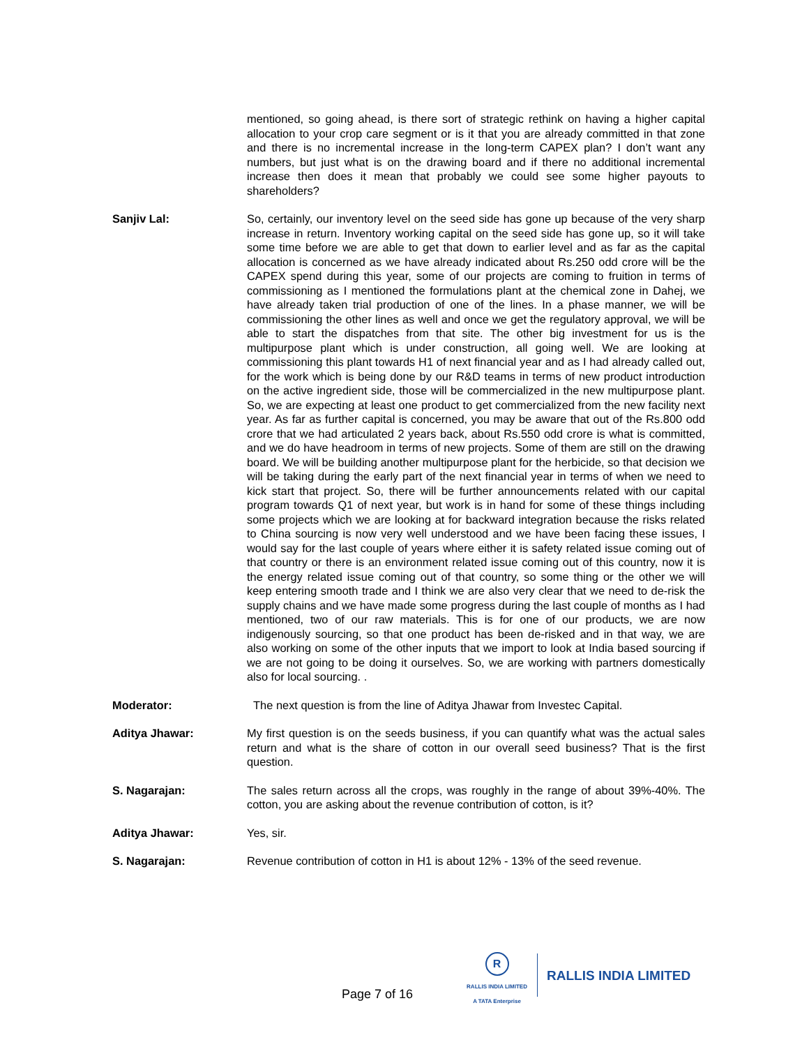mentioned, so going ahead, is there sort of strategic rethink on having a higher capital allocation to your crop care segment or is it that you are already committed in that zone and there is no incremental increase in the long-term CAPEX plan? I don’t want any numbers, but just what is on the drawing board and if there no additional incremental increase then does it mean that probably we could see some higher payouts to shareholders?
Sanjiv Lal: So, certainly, our inventory level on the seed side has gone up because of the very sharp increase in return. Inventory working capital on the seed side has gone up, so it will take some time before we are able to get that down to earlier level and as far as the capital allocation is concerned as we have already indicated about Rs.250 odd crore will be the CAPEX spend during this year, some of our projects are coming to fruition in terms of commissioning as I mentioned the formulations plant at the chemical zone in Dahej, we have already taken trial production of one of the lines. In a phase manner, we will be commissioning the other lines as well and once we get the regulatory approval, we will be able to start the dispatches from that site. The other big investment for us is the multipurpose plant which is under construction, all going well. We are looking at commissioning this plant towards H1 of next financial year and as I had already called out, for the work which is being done by our R&D teams in terms of new product introduction on the active ingredient side, those will be commercialized in the new multipurpose plant. So, we are expecting at least one product to get commercialized from the new facility next year. As far as further capital is concerned, you may be aware that out of the Rs.800 odd crore that we had articulated 2 years back, about Rs.550 odd crore is what is committed, and we do have headroom in terms of new projects. Some of them are still on the drawing board. We will be building another multipurpose plant for the herbicide, so that decision we will be taking during the early part of the next financial year in terms of when we need to kick start that project. So, there will be further announcements related with our capital program towards Q1 of next year, but work is in hand for some of these things including some projects which we are looking at for backward integration because the risks related to China sourcing is now very well understood and we have been facing these issues, I would say for the last couple of years where either it is safety related issue coming out of that country or there is an environment related issue coming out of this country, now it is the energy related issue coming out of that country, so some thing or the other we will keep entering smooth trade and I think we are also very clear that we need to de-risk the supply chains and we have made some progress during the last couple of months as I had mentioned, two of our raw materials. This is for one of our products, we are now indigenously sourcing, so that one product has been de-risked and in that way, we are also working on some of the other inputs that we import to look at India based sourcing if we are not going to be doing it ourselves. So, we are working with partners domestically also for local sourcing. .
Moderator: The next question is from the line of Aditya Jhawar from Investec Capital.
Aditya Jhawar: My first question is on the seeds business, if you can quantify what was the actual sales return and what is the share of cotton in our overall seed business? That is the first question.
S. Nagarajan: The sales return across all the crops, was roughly in the range of about 39%-40%. The cotton, you are asking about the revenue contribution of cotton, is it?
Aditya Jhawar: Yes, sir.
S. Nagarajan: Revenue contribution of cotton in H1 is about 12% - 13% of the seed revenue.
Page 7 of 16
R
RALLIS INDIA LIMITED
A TATA Enterprise
RALLIS INDIA LIMITED